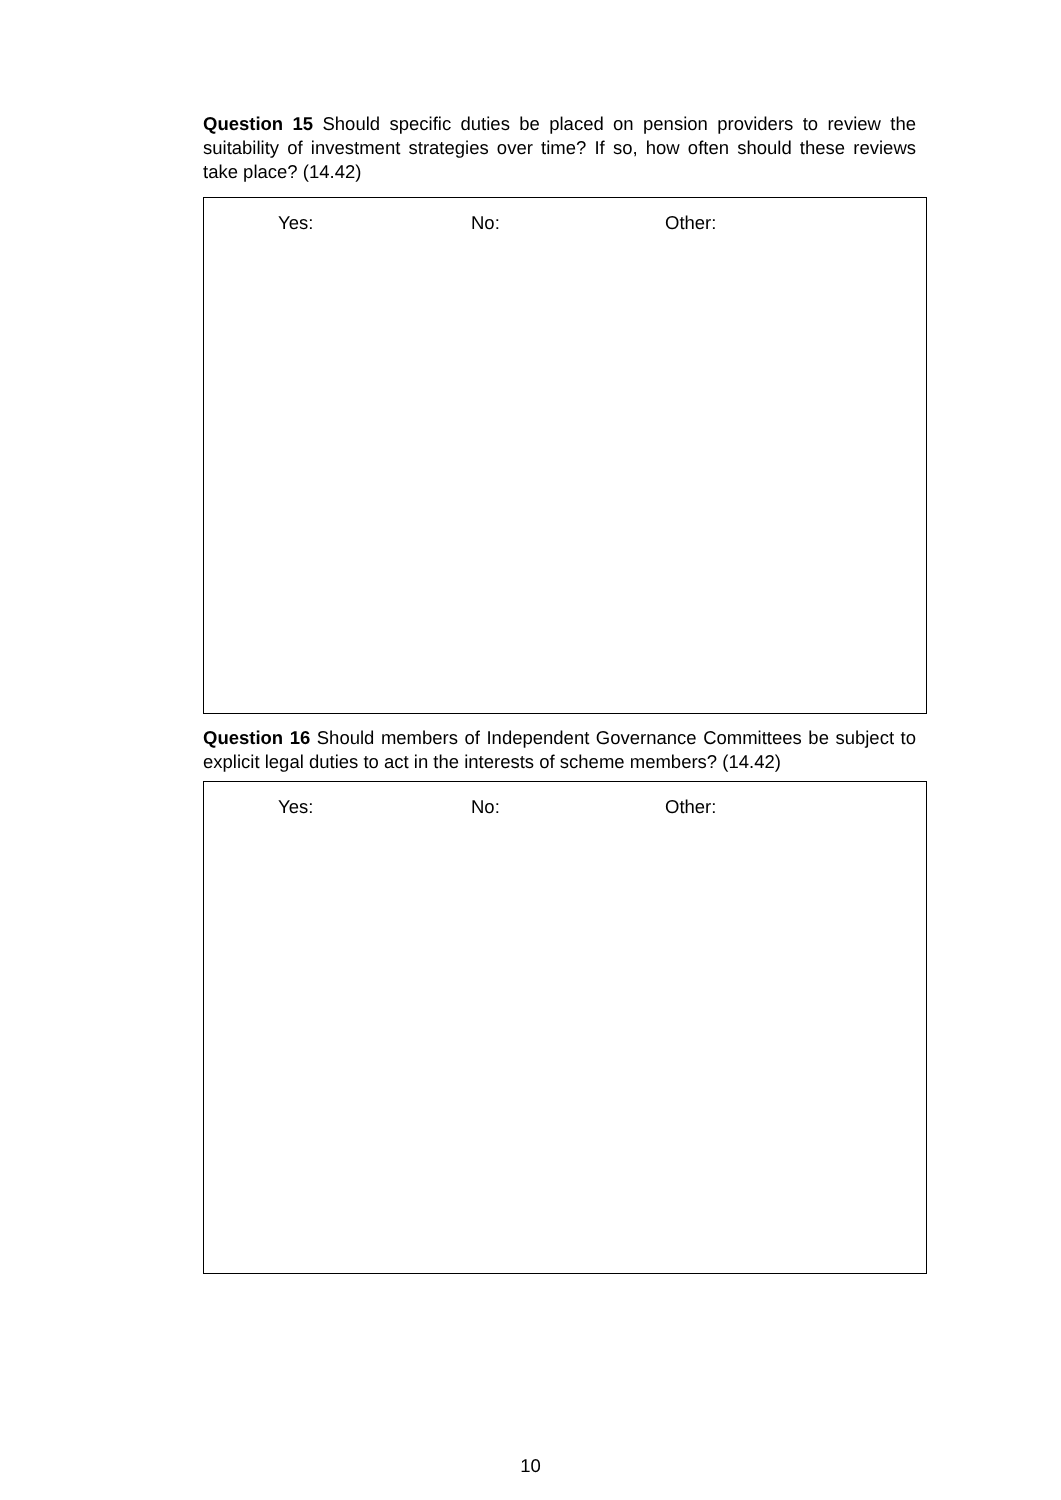Question 15 Should specific duties be placed on pension providers to review the suitability of investment strategies over time? If so, how often should these reviews take place? (14.42)
Yes: No: Other:
Question 16 Should members of Independent Governance Committees be subject to explicit legal duties to act in the interests of scheme members? (14.42)
Yes: No: Other:
10